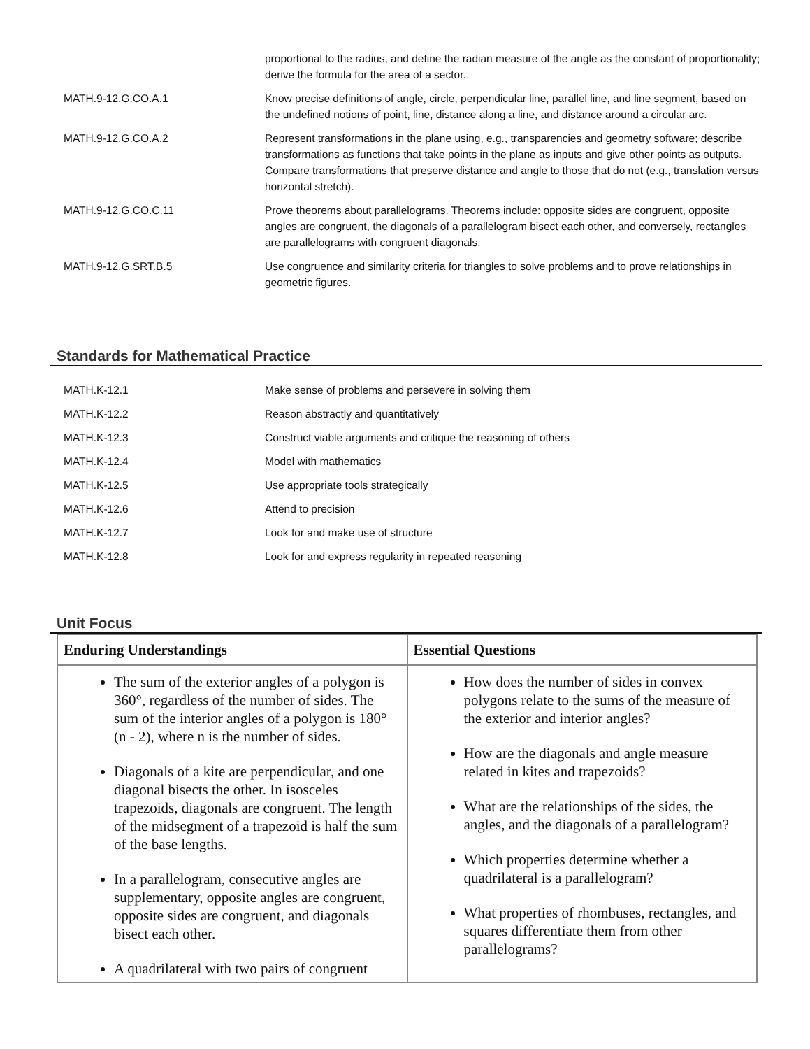| | proportional to the radius, and define the radian measure of the angle as the constant of proportionality; derive the formula for the area of a sector. |
| MATH.9-12.G.CO.A.1 | Know precise definitions of angle, circle, perpendicular line, parallel line, and line segment, based on the undefined notions of point, line, distance along a line, and distance around a circular arc. |
| MATH.9-12.G.CO.A.2 | Represent transformations in the plane using, e.g., transparencies and geometry software; describe transformations as functions that take points in the plane as inputs and give other points as outputs. Compare transformations that preserve distance and angle to those that do not (e.g., translation versus horizontal stretch). |
| MATH.9-12.G.CO.C.11 | Prove theorems about parallelograms. Theorems include: opposite sides are congruent, opposite angles are congruent, the diagonals of a parallelogram bisect each other, and conversely, rectangles are parallelograms with congruent diagonals. |
| MATH.9-12.G.SRT.B.5 | Use congruence and similarity criteria for triangles to solve problems and to prove relationships in geometric figures. |
Standards for Mathematical Practice
| MATH.K-12.1 | Make sense of problems and persevere in solving them |
| MATH.K-12.2 | Reason abstractly and quantitatively |
| MATH.K-12.3 | Construct viable arguments and critique the reasoning of others |
| MATH.K-12.4 | Model with mathematics |
| MATH.K-12.5 | Use appropriate tools strategically |
| MATH.K-12.6 | Attend to precision |
| MATH.K-12.7 | Look for and make use of structure |
| MATH.K-12.8 | Look for and express regularity in repeated reasoning |
Unit Focus
| Enduring Understandings | Essential Questions |
| --- | --- |
| The sum of the exterior angles of a polygon is 360°, regardless of the number of sides. The sum of the interior angles of a polygon is 180° (n - 2), where n is the number of sides. Diagonals of a kite are perpendicular, and one diagonal bisects the other. In isosceles trapezoids, diagonals are congruent. The length of the midsegment of a trapezoid is half the sum of the base lengths. In a parallelogram, consecutive angles are supplementary, opposite angles are congruent, opposite sides are congruent, and diagonals bisect each other. A quadrilateral with two pairs of congruent | How does the number of sides in convex polygons relate to the sums of the measure of the exterior and interior angles? How are the diagonals and angle measure related in kites and trapezoids? What are the relationships of the sides, the angles, and the diagonals of a parallelogram? Which properties determine whether a quadrilateral is a parallelogram? What properties of rhombuses, rectangles, and squares differentiate them from other parallelograms? |